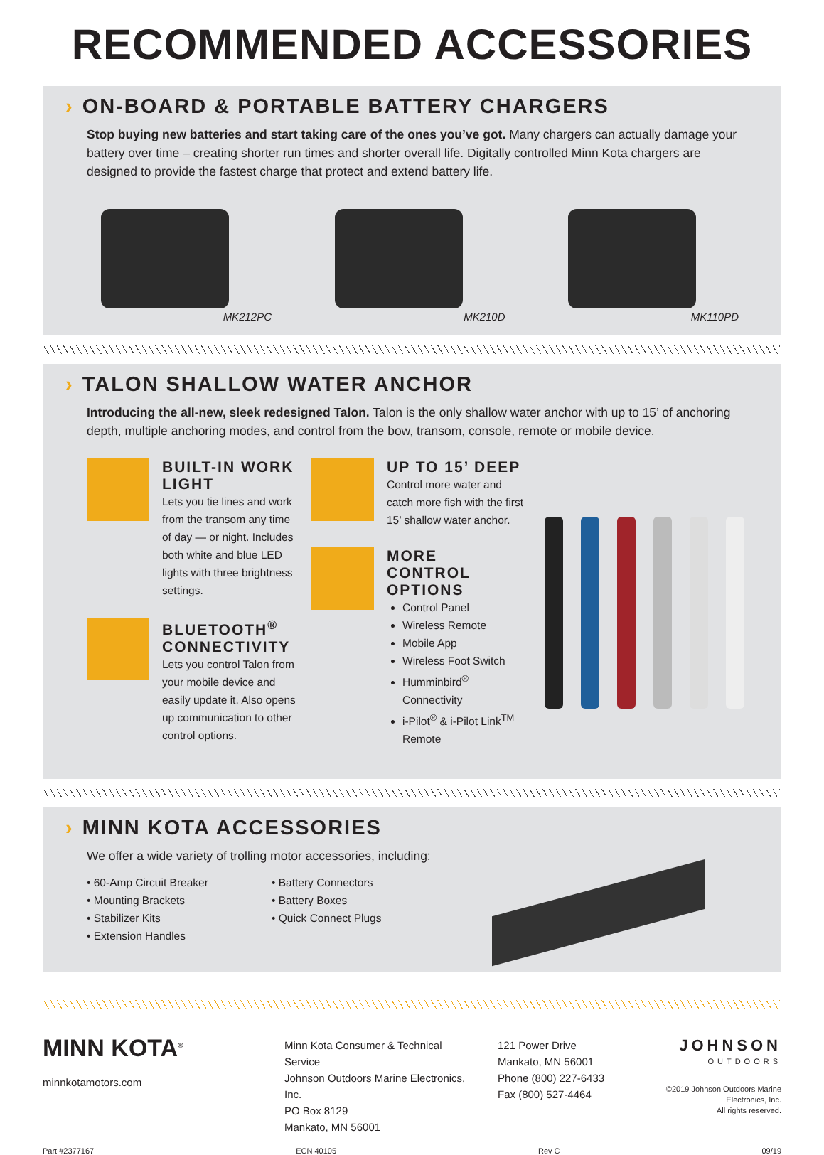RECOMMENDED ACCESSORIES
› ON-BOARD & PORTABLE BATTERY CHARGERS
Stop buying new batteries and start taking care of the ones you’ve got. Many chargers can actually damage your battery over time – creating shorter run times and shorter overall life. Digitally controlled Minn Kota chargers are designed to provide the fastest charge that protect and extend battery life.
MK212PC
MK210D
MK110PD
› TALON SHALLOW WATER ANCHOR
Introducing the all-new, sleek redesigned Talon. Talon is the only shallow water anchor with up to 15’ of anchoring depth, multiple anchoring modes, and control from the bow, transom, console, remote or mobile device.
BUILT-IN WORK LIGHT
Lets you tie lines and work from the transom any time of day — or night. Includes both white and blue LED lights with three brightness settings.
BLUETOOTH<sup>®</sup> CONNECTIVITY
Lets you control Talon from your mobile device and easily update it. Also opens up communication to other control options.
UP TO 15’ DEEP
Control more water and catch more fish with the first 15’ shallow water anchor.
MORE CONTROL OPTIONS
Control Panel
Wireless Remote
Mobile App
Wireless Foot Switch
Humminbird<sup>®</sup> Connectivity
i-Pilot<sup>®</sup> & i-Pilot Link<sup>TM</sup> Remote
› MINN KOTA ACCESSORIES
We offer a wide variety of trolling motor accessories, including:
• 60-Amp Circuit Breaker
• Mounting Brackets
• Stabilizer Kits
• Extension Handles
• Battery Connectors
• Battery Boxes
• Quick Connect Plugs
MINN KOTA<sup>®</sup>
minnkotamotors.com
Minn Kota Consumer & Technical Service
Johnson Outdoors Marine Electronics, Inc.
PO Box 8129
Mankato, MN 56001
121 Power Drive
Mankato, MN 56001
Phone (800) 227-6433
Fax (800) 527-4464
JOHNSON
OUTDOORS
©2019 Johnson Outdoors Marine Electronics, Inc.
All rights reserved.
Part #2377167 ECN 40105 Rev C 09/19